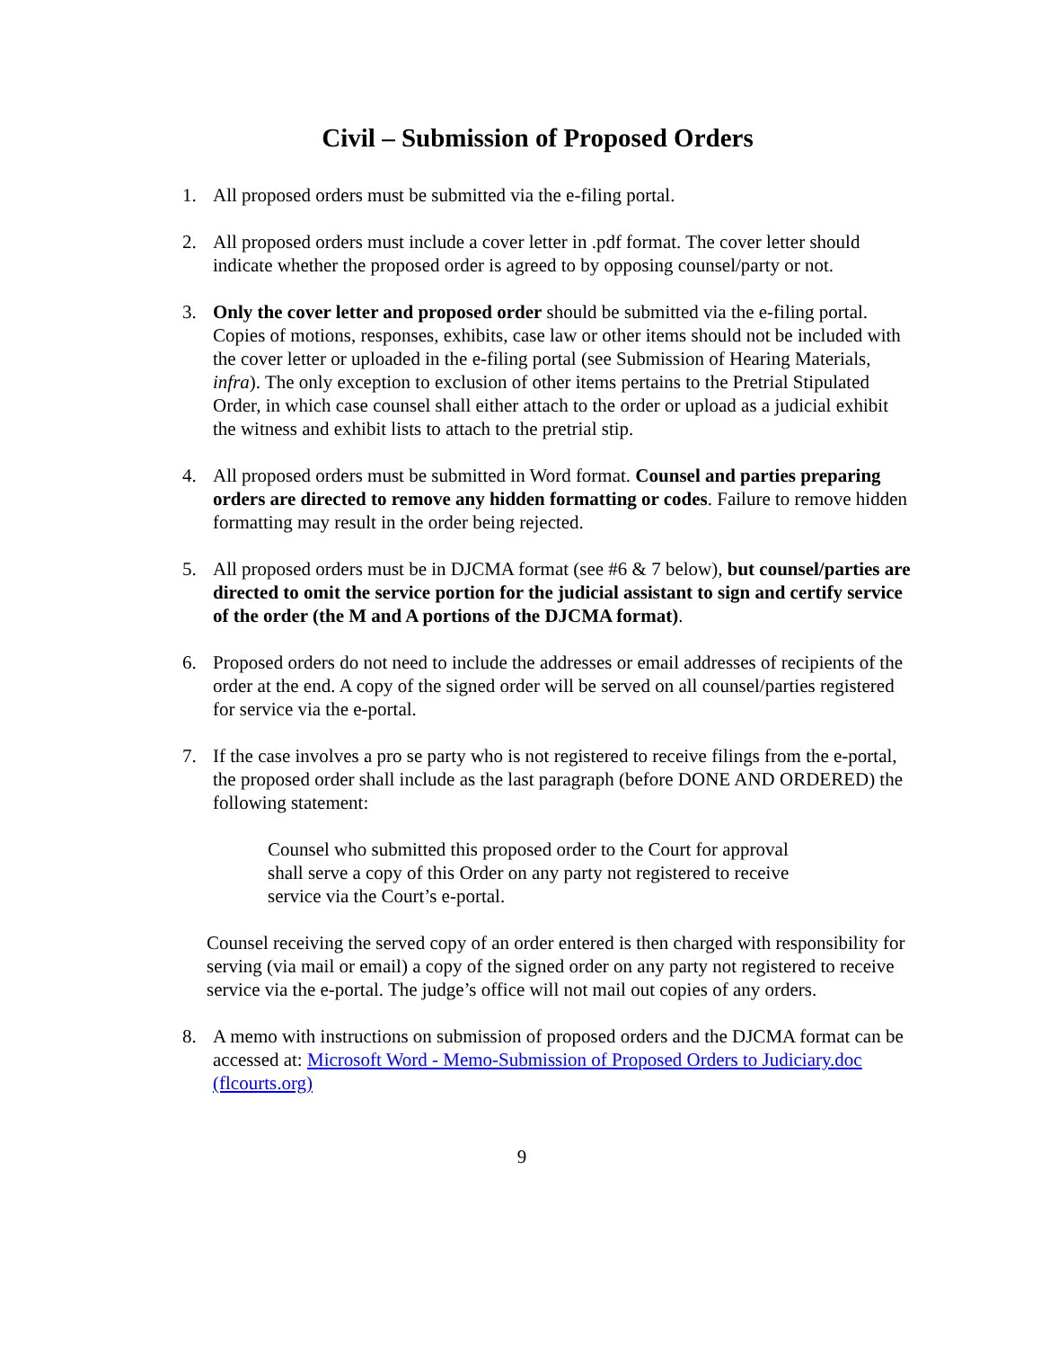Civil – Submission of Proposed Orders
1. All proposed orders must be submitted via the e-filing portal.
2. All proposed orders must include a cover letter in .pdf format. The cover letter should indicate whether the proposed order is agreed to by opposing counsel/party or not.
3. Only the cover letter and proposed order should be submitted via the e-filing portal. Copies of motions, responses, exhibits, case law or other items should not be included with the cover letter or uploaded in the e-filing portal (see Submission of Hearing Materials, infra). The only exception to exclusion of other items pertains to the Pretrial Stipulated Order, in which case counsel shall either attach to the order or upload as a judicial exhibit the witness and exhibit lists to attach to the pretrial stip.
4. All proposed orders must be submitted in Word format. Counsel and parties preparing orders are directed to remove any hidden formatting or codes. Failure to remove hidden formatting may result in the order being rejected.
5. All proposed orders must be in DJCMA format (see #6 & 7 below), but counsel/parties are directed to omit the service portion for the judicial assistant to sign and certify service of the order (the M and A portions of the DJCMA format).
6. Proposed orders do not need to include the addresses or email addresses of recipients of the order at the end. A copy of the signed order will be served on all counsel/parties registered for service via the e-portal.
7. If the case involves a pro se party who is not registered to receive filings from the e-portal, the proposed order shall include as the last paragraph (before DONE AND ORDERED) the following statement:
Counsel who submitted this proposed order to the Court for approval shall serve a copy of this Order on any party not registered to receive service via the Court’s e-portal.
Counsel receiving the served copy of an order entered is then charged with responsibility for serving (via mail or email) a copy of the signed order on any party not registered to receive service via the e-portal. The judge’s office will not mail out copies of any orders.
8. A memo with instructions on submission of proposed orders and the DJCMA format can be accessed at: Microsoft Word - Memo-Submission of Proposed Orders to Judiciary.doc (flcourts.org)
9